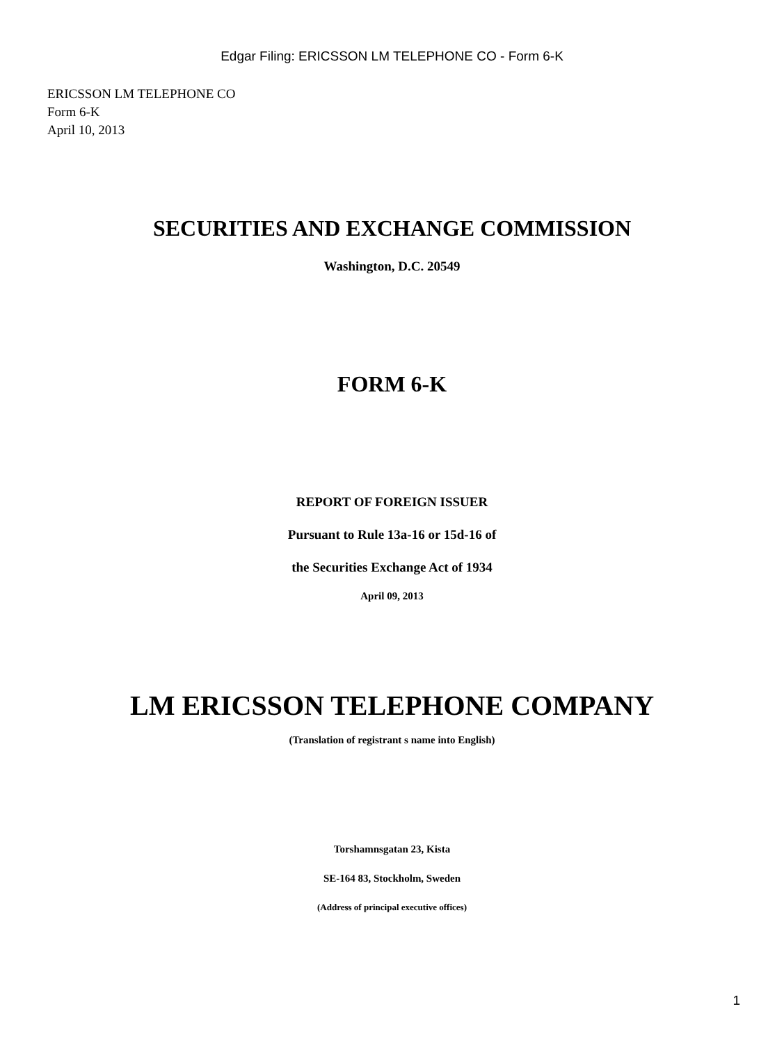Edgar Filing: ERICSSON LM TELEPHONE CO - Form 6-K
ERICSSON LM TELEPHONE CO
Form 6-K
April 10, 2013
SECURITIES AND EXCHANGE COMMISSION
Washington, D.C. 20549
FORM 6-K
REPORT OF FOREIGN ISSUER
Pursuant to Rule 13a-16 or 15d-16 of
the Securities Exchange Act of 1934
April 09, 2013
LM ERICSSON TELEPHONE COMPANY
(Translation of registrant s name into English)
Torshamnsgatan 23, Kista
SE-164 83, Stockholm, Sweden
(Address of principal executive offices)
1